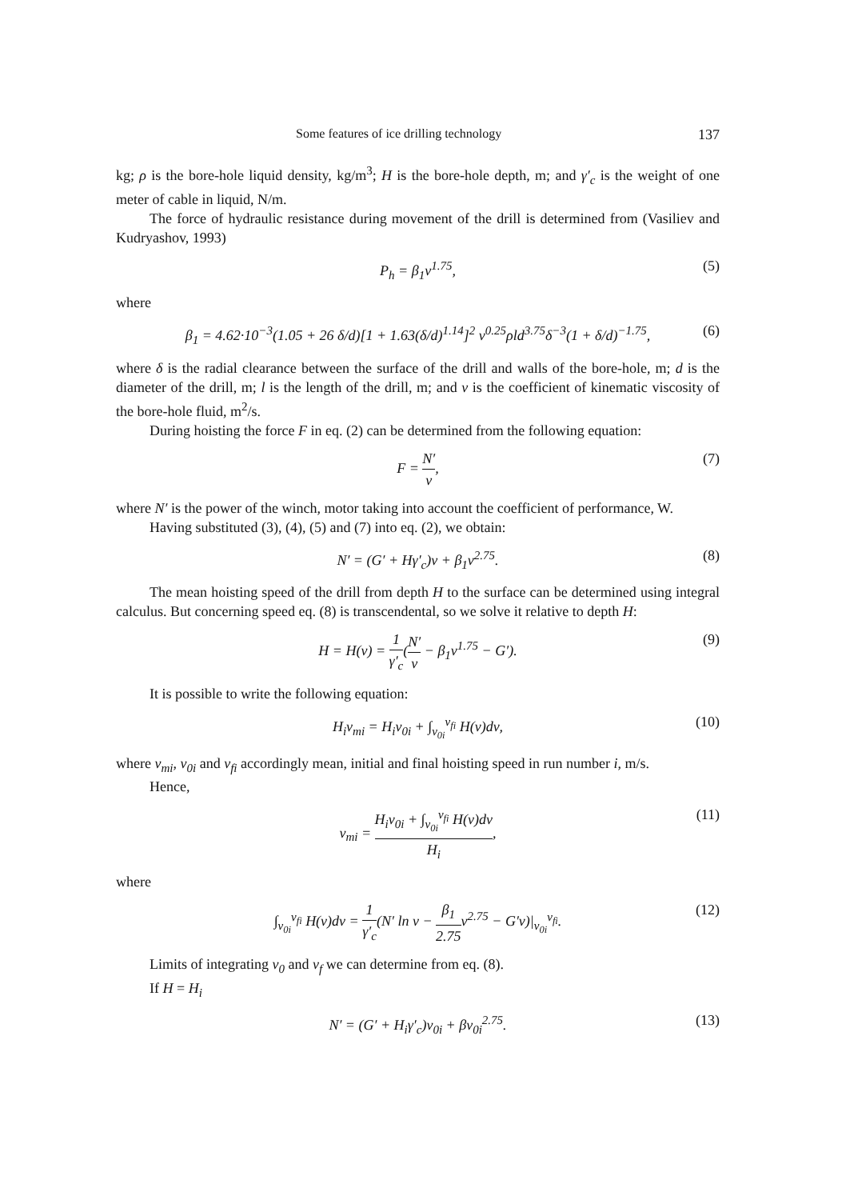Some features of ice drilling technology 137
kg; ρ is the bore-hole liquid density, kg/m<sup>3</sup>; H is the bore-hole depth, m; and γ′<sub>c</sub> is the weight of one meter of cable in liquid, N/m.
The force of hydraulic resistance during movement of the drill is determined from (Vasiliev and Kudryashov, 1993)
P<sub>h</sub> = β<sub>1</sub>ν<sup>1.75</sup>, (5)
where
β<sub>1</sub> = 4.62·10<sup>−3</sup>(1.05 + 26 δ/d)[1 + 1.63(δ/d)<sup>1.14</sup>]<sup>2</sup> ν<sup>0.25</sup>ρld<sup>3.75</sup>δ<sup>−3</sup>(1 + δ/d)<sup>−1.75</sup>, (6)
where δ is the radial clearance between the surface of the drill and walls of the bore-hole, m; d is the diameter of the drill, m; l is the length of the drill, m; and ν is the coefficient of kinematic viscosity of the bore-hole fluid, m<sup>2</sup>/s.
During hoisting the force F in eq. (2) can be determined from the following equation:
F = N′ ν, (7)
where N′ is the power of the winch, motor taking into account the coefficient of performance, W.
Having substituted (3), (4), (5) and (7) into eq. (2), we obtain:
N′ = (G′ + Hγ′<sub>c</sub>)ν + β<sub>1</sub>ν<sup>2.75</sup>. (8)
The mean hoisting speed of the drill from depth H to the surface can be determined using integral calculus. But concerning speed eq. (8) is transcendental, so we solve it relative to depth H:
H = H(ν) = 1 γ′<sub>c</sub>(N′ ν − β<sub>1</sub>ν<sup>1.75</sup> − G′). (9)
It is possible to write the following equation:
H<sub>i</sub>ν<sub>mi</sub> = H<sub>i</sub>ν<sub>0i</sub> + ∫<sub>ν<sub>0i</sub></sub><sup>ν<sub>fi</sub></sup> H(ν)dν, (10)
where ν<sub>mi</sub>, ν<sub>0i</sub> and ν<sub>fi</sub> accordingly mean, initial and final hoisting speed in run number i, m/s.
Hence,
ν<sub>mi</sub> = H<sub>i</sub>ν<sub>0i</sub> + ∫<sub>ν<sub>0i</sub></sub><sup>ν<sub>fi</sub></sup> H(ν)dν H<sub>i</sub>, (11)
where
∫<sub>ν<sub>0i</sub></sub><sup>ν<sub>fi</sub></sup> H(ν)dν = 1 γ′<sub>c</sub>(N′ ln ν − β<sub>1</sub> 2.75ν<sup>2.75</sup> − G′ν)|<sub>ν<sub>0i</sub></sub><sup>ν<sub>fi</sub></sup>. (12)
Limits of integrating ν<sub>0</sub> and ν<sub>f</sub> we can determine from eq. (8).
If H = H<sub>i</sub>
N′ = (G′ + H<sub>i</sub>γ′<sub>c</sub>)ν<sub>0i</sub> + βν<sub>0i</sub><sup>2.75</sup>. (13)